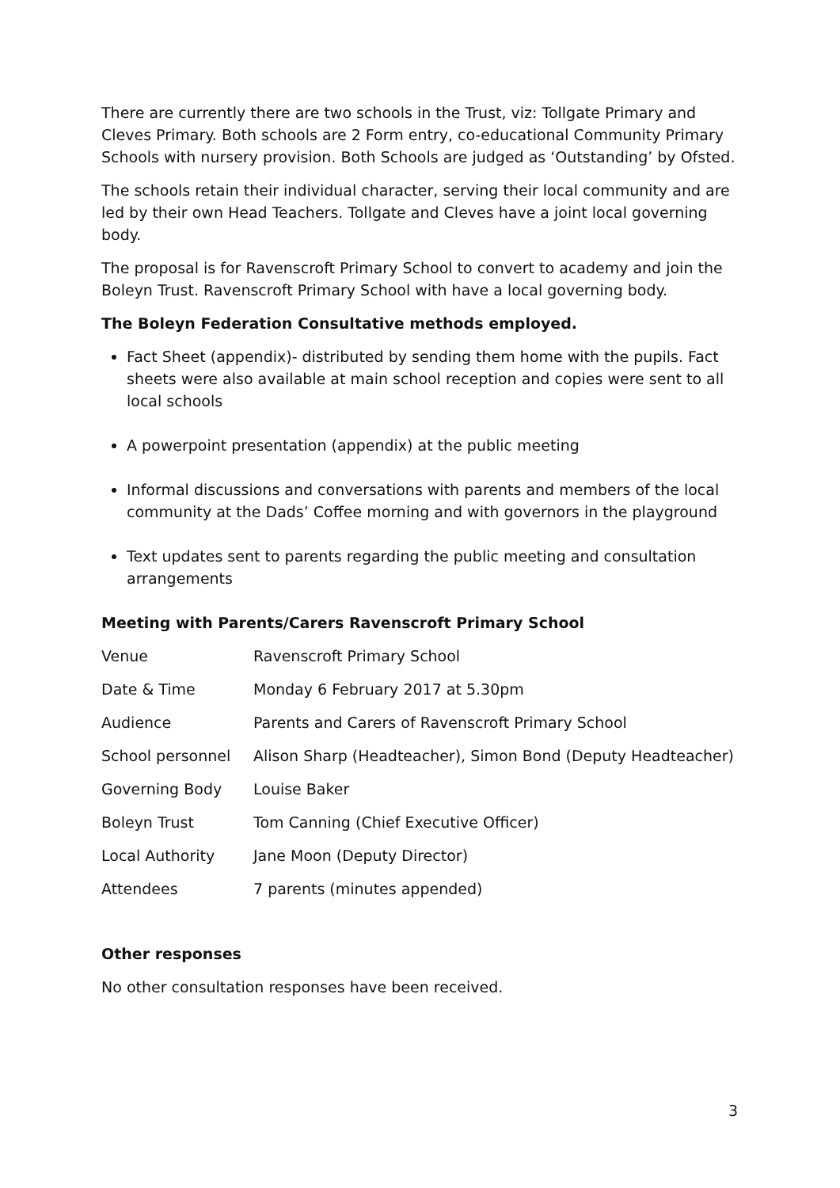There are currently there are two schools in the Trust, viz: Tollgate Primary and Cleves Primary. Both schools are 2 Form entry, co-educational Community Primary Schools with nursery provision. Both Schools are judged as ‘Outstanding’ by Ofsted.
The schools retain their individual character, serving their local community and are led by their own Head Teachers. Tollgate and Cleves have a joint local governing body.
The proposal is for Ravenscroft Primary School to convert to academy and join the Boleyn Trust. Ravenscroft Primary School with have a local governing body.
The Boleyn Federation Consultative methods employed.
Fact Sheet (appendix)- distributed by sending them home with the pupils. Fact sheets were also available at main school reception and copies were sent to all local schools
A powerpoint presentation (appendix) at the public meeting
Informal discussions and conversations with parents and members of the local community at the Dads’ Coffee morning and with governors in the playground
Text updates sent to parents regarding the public meeting and consultation arrangements
Meeting with Parents/Carers Ravenscroft Primary School
| Venue | Ravenscroft Primary School |
| Date & Time | Monday 6 February 2017 at 5.30pm |
| Audience | Parents and Carers of Ravenscroft Primary School |
| School personnel | Alison Sharp (Headteacher), Simon Bond (Deputy Headteacher) |
| Governing Body | Louise Baker |
| Boleyn Trust | Tom Canning (Chief Executive Officer) |
| Local Authority | Jane Moon (Deputy Director) |
| Attendees | 7 parents (minutes appended) |
Other responses
No other consultation responses have been received.
3